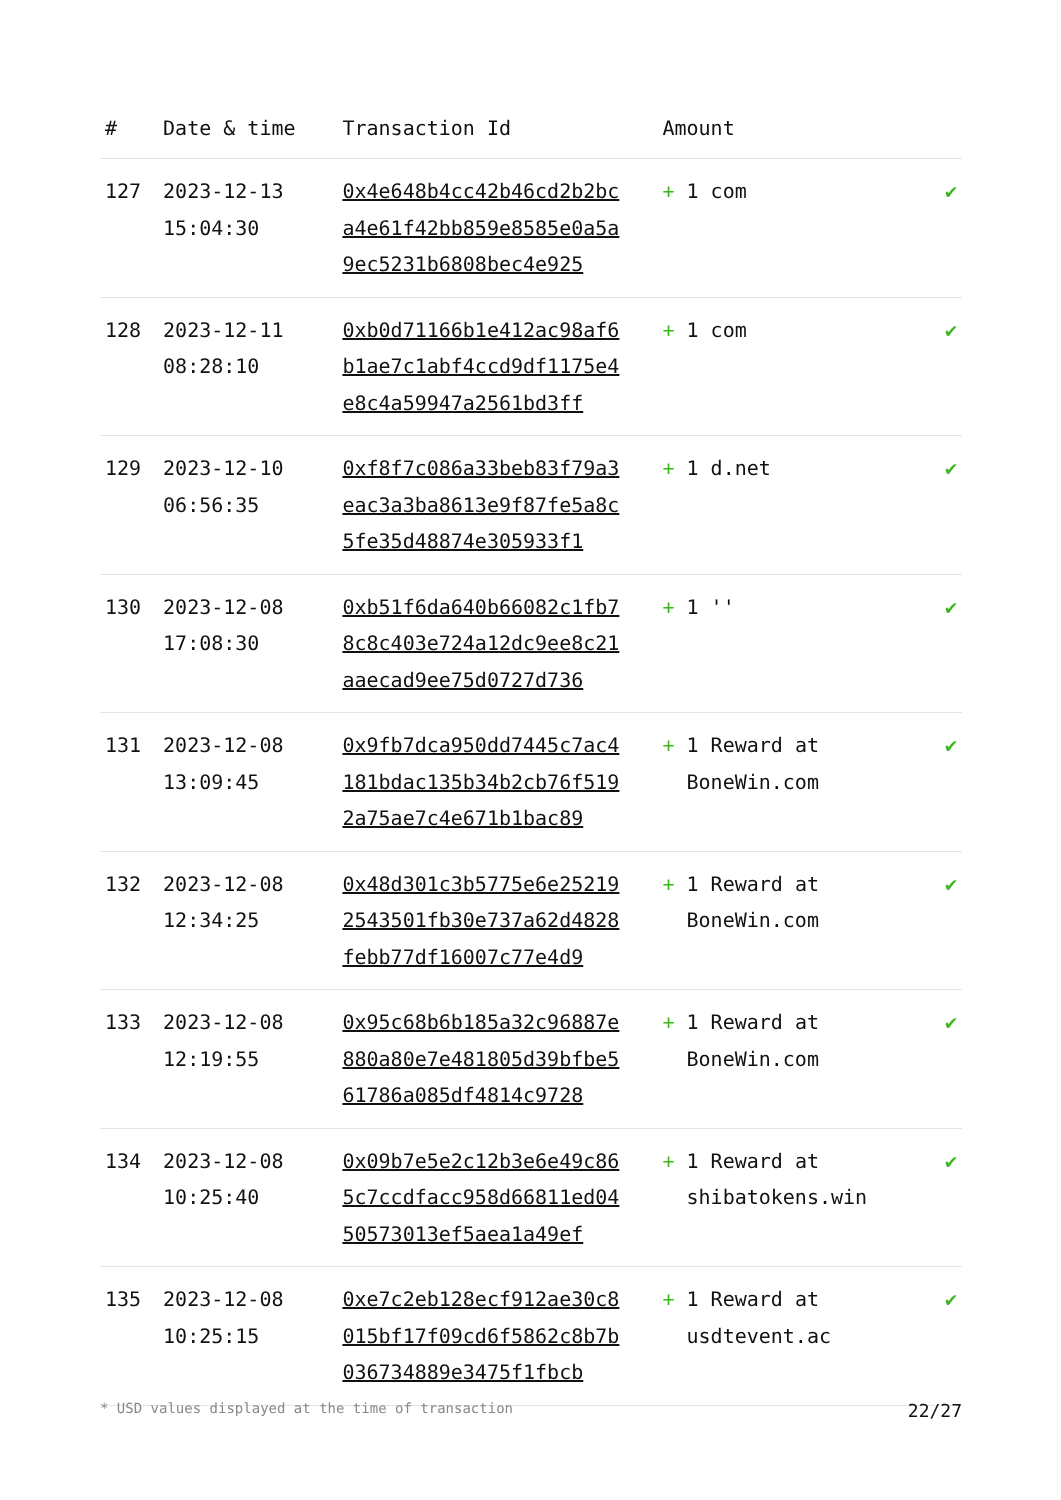| # | Date & time | Transaction Id | Amount | |
| --- | --- | --- | --- | --- |
| 127 | 2023-12-13 15:04:30 | 0x4e648b4cc42b46cd2b2bca4e61f42bb859e8585e0a5a9ec5231b6808bec4e925 | + 1 com | ✔ |
| 128 | 2023-12-11 08:28:10 | 0xb0d71166b1e412ac98af6b1ae7c1abf4ccd9df1175e4e8c4a59947a2561bd3ff | + 1 com | ✔ |
| 129 | 2023-12-10 06:56:35 | 0xf8f7c086a33beb83f79a3eac3a3ba8613e9f87fe5a8c5fe35d48874e305933f1 | + 1 d.net | ✔ |
| 130 | 2023-12-08 17:08:30 | 0xb51f6da640b66082c1fb78c8c403e724a12dc9ee8c21aaecad9ee75d0727d736 | + 1 '' | ✔ |
| 131 | 2023-12-08 13:09:45 | 0x9fb7dca950dd7445c7ac4181bdac135b34b2cb76f5192a75ae7c4e671b1bac89 | + 1 Reward at BoneWin.com | ✔ |
| 132 | 2023-12-08 12:34:25 | 0x48d301c3b5775e6e252192543501fb30e737a62d4828febb77df16007c77e4d9 | + 1 Reward at BoneWin.com | ✔ |
| 133 | 2023-12-08 12:19:55 | 0x95c68b6b185a32c96887e880a80e7e481805d39bfbe561786a085df4814c9728 | + 1 Reward at BoneWin.com | ✔ |
| 134 | 2023-12-08 10:25:40 | 0x09b7e5e2c12b3e6e49c865c7ccdfacc958d66811ed0450573013ef5aea1a49ef | + 1 Reward at shibatokens.win | ✔ |
| 135 | 2023-12-08 10:25:15 | 0xe7c2eb128ecf912ae30c8015bf17f09cd6f5862c8b7b036734889e3475f1fbcb | + 1 Reward at usdtevent.ac | ✔ |
* USD values displayed at the time of transaction 22/27